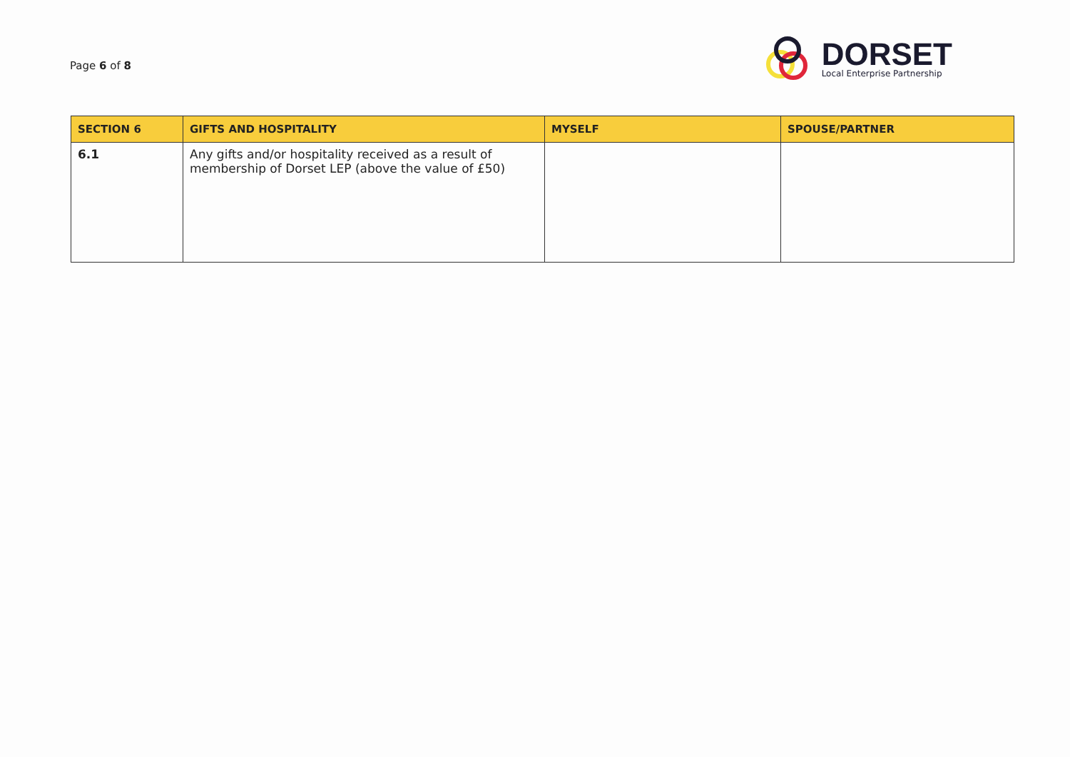Page 6 of 8
DORSET
Local Enterprise Partnership
| SECTION 6 | GIFTS AND HOSPITALITY | MYSELF | SPOUSE/PARTNER |
| --- | --- | --- | --- |
| 6.1 | Any gifts and/or hospitality received as a result of membership of Dorset LEP (above the value of £50) | | |